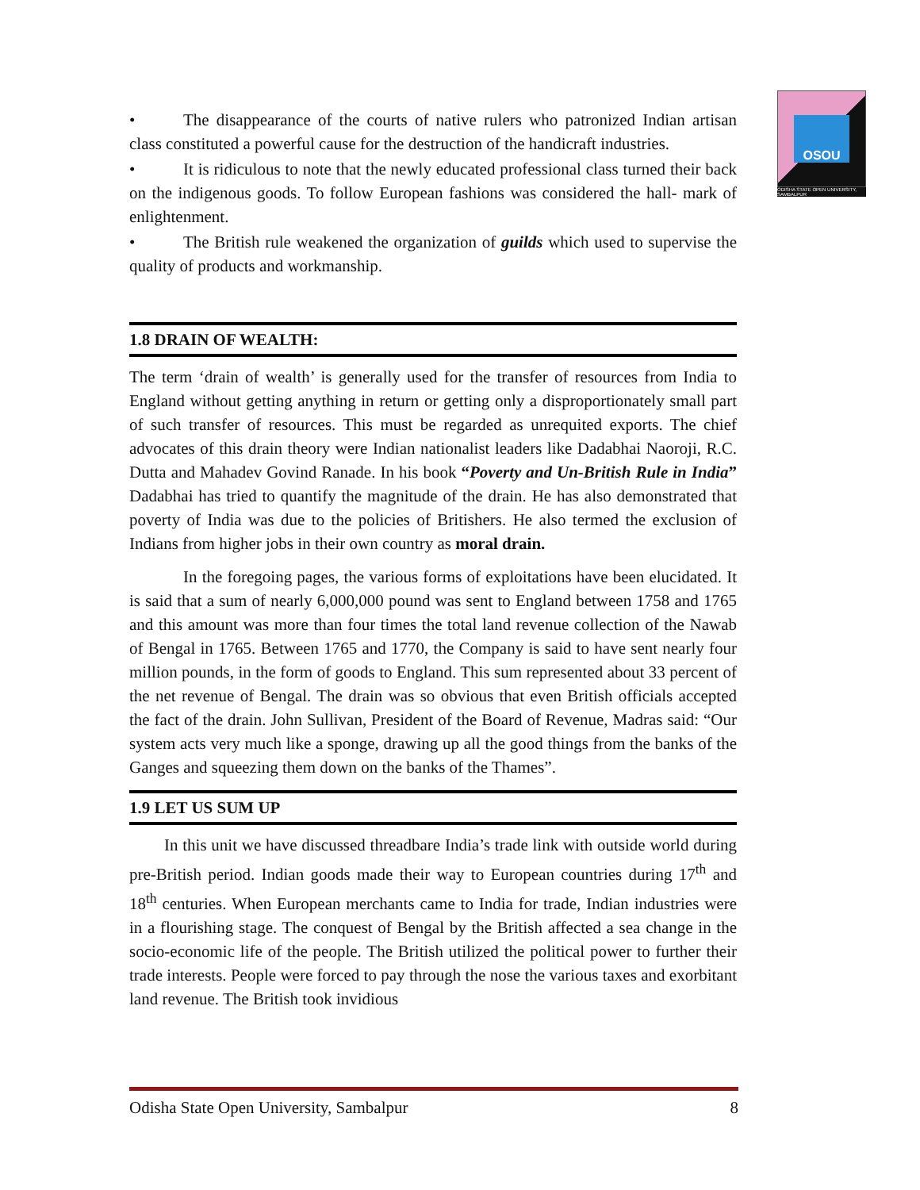OSOU
ODISHA STATE OPEN UNIVERSITY, SAMBALPUR
• The disappearance of the courts of native rulers who patronized Indian artisan class constituted a powerful cause for the destruction of the handicraft industries.
• It is ridiculous to note that the newly educated professional class turned their back on the indigenous goods. To follow European fashions was considered the hall- mark of enlightenment.
• The British rule weakened the organization of guilds which used to supervise the quality of products and workmanship.
1.8 DRAIN OF WEALTH:
The term ‘drain of wealth’ is generally used for the transfer of resources from India to England without getting anything in return or getting only a disproportionately small part of such transfer of resources. This must be regarded as unrequited exports. The chief advocates of this drain theory were Indian nationalist leaders like Dadabhai Naoroji, R.C. Dutta and Mahadev Govind Ranade. In his book “Poverty and Un-British Rule in India” Dadabhai has tried to quantify the magnitude of the drain. He has also demonstrated that poverty of India was due to the policies of Britishers. He also termed the exclusion of Indians from higher jobs in their own country as moral drain.
In the foregoing pages, the various forms of exploitations have been elucidated. It is said that a sum of nearly 6,000,000 pound was sent to England between 1758 and 1765 and this amount was more than four times the total land revenue collection of the Nawab of Bengal in 1765. Between 1765 and 1770, the Company is said to have sent nearly four million pounds, in the form of goods to England. This sum represented about 33 percent of the net revenue of Bengal. The drain was so obvious that even British officials accepted the fact of the drain. John Sullivan, President of the Board of Revenue, Madras said: “Our system acts very much like a sponge, drawing up all the good things from the banks of the Ganges and squeezing them down on the banks of the Thames”.
1.9 LET US SUM UP
In this unit we have discussed threadbare India’s trade link with outside world during pre-British period. Indian goods made their way to European countries during 17<sup>th</sup> and 18<sup>th</sup> centuries. When European merchants came to India for trade, Indian industries were in a flourishing stage. The conquest of Bengal by the British affected a sea change in the socio-economic life of the people. The British utilized the political power to further their trade interests. People were forced to pay through the nose the various taxes and exorbitant land revenue. The British took invidious
Odisha State Open University, Sambalpur 8